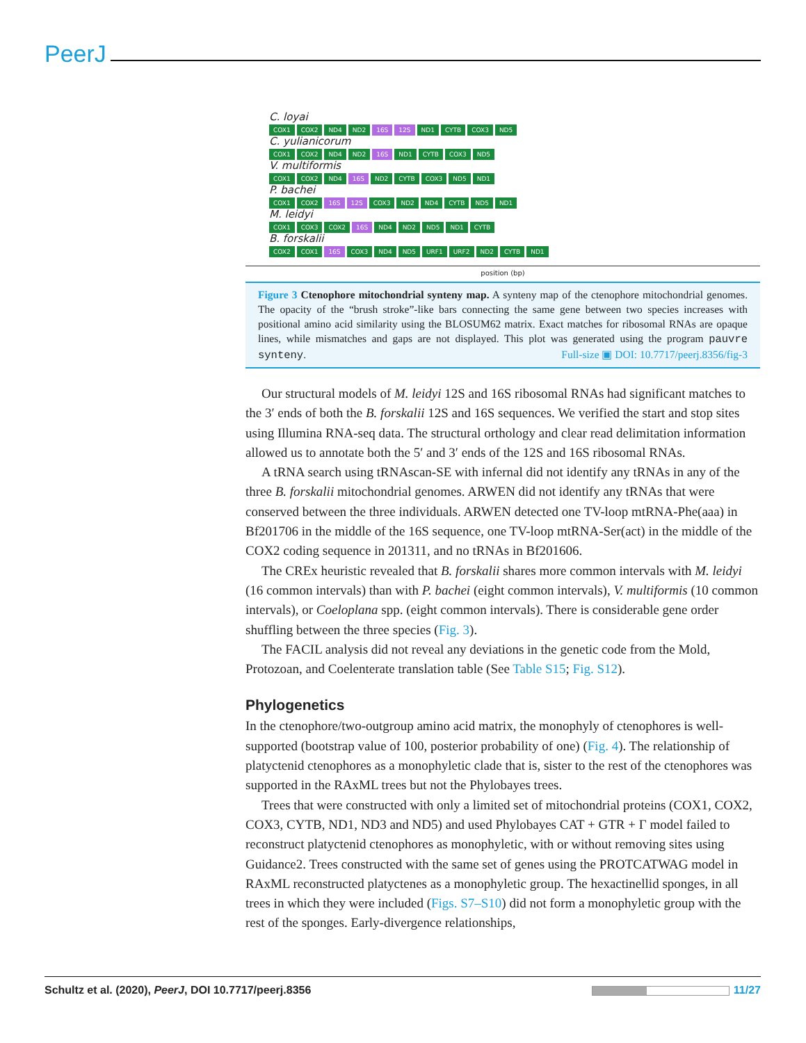PeerJ
C. loyai
COX1 COX2 ND4 ND2 16S 12S ND1 CYTB COX3 ND5
C. yulianicorum
COX1 COX2 ND4 ND2 16S ND1 CYTB COX3 ND5
V. multiformis
COX1 COX2 ND4 16S ND2 CYTB COX3 ND5 ND1
P. bachei
COX1 COX2 16S 12S COX3 ND2 ND4 CYTB ND5 ND1
M. leidyi
COX1 COX3 COX2 16S ND4 ND2 ND5 ND1 CYTB
B. forskalii
COX2 COX1 16S COX3 ND4 ND5 URF1 URF2 ND2 CYTB ND1
position (bp)
Figure 3 Ctenophore mitochondrial synteny map. A synteny map of the ctenophore mitochondrial genomes. The opacity of the “brush stroke”-like bars connecting the same gene between two species increases with positional amino acid similarity using the BLOSUM62 matrix. Exact matches for ribosomal RNAs are opaque lines, while mismatches and gaps are not displayed. This plot was generated using the program pauvre synteny. Full-size ▣ DOI: 10.7717/peerj.8356/fig-3
Our structural models of M. leidyi 12S and 16S ribosomal RNAs had significant matches to the 3′ ends of both the B. forskalii 12S and 16S sequences. We verified the start and stop sites using Illumina RNA-seq data. The structural orthology and clear read delimitation information allowed us to annotate both the 5′ and 3′ ends of the 12S and 16S ribosomal RNAs.
A tRNA search using tRNAscan-SE with infernal did not identify any tRNAs in any of the three B. forskalii mitochondrial genomes. ARWEN did not identify any tRNAs that were conserved between the three individuals. ARWEN detected one TV-loop mtRNA-Phe(aaa) in Bf201706 in the middle of the 16S sequence, one TV-loop mtRNA-Ser(act) in the middle of the COX2 coding sequence in 201311, and no tRNAs in Bf201606.
The CREx heuristic revealed that B. forskalii shares more common intervals with M. leidyi (16 common intervals) than with P. bachei (eight common intervals), V. multiformis (10 common intervals), or Coeloplana spp. (eight common intervals). There is considerable gene order shuffling between the three species (Fig. 3).
The FACIL analysis did not reveal any deviations in the genetic code from the Mold, Protozoan, and Coelenterate translation table (See Table S15; Fig. S12).
Phylogenetics
In the ctenophore/two-outgroup amino acid matrix, the monophyly of ctenophores is well-supported (bootstrap value of 100, posterior probability of one) (Fig. 4). The relationship of platyctenid ctenophores as a monophyletic clade that is, sister to the rest of the ctenophores was supported in the RAxML trees but not the Phylobayes trees.
Trees that were constructed with only a limited set of mitochondrial proteins (COX1, COX2, COX3, CYTB, ND1, ND3 and ND5) and used Phylobayes CAT + GTR + Γ model failed to reconstruct platyctenid ctenophores as monophyletic, with or without removing sites using Guidance2. Trees constructed with the same set of genes using the PROTCATWAG model in RAxML reconstructed platyctenes as a monophyletic group. The hexactinellid sponges, in all trees in which they were included (Figs. S7–S10) did not form a monophyletic group with the rest of the sponges. Early-divergence relationships,
Schultz et al. (2020), PeerJ, DOI 10.7717/peerj.8356 11/27